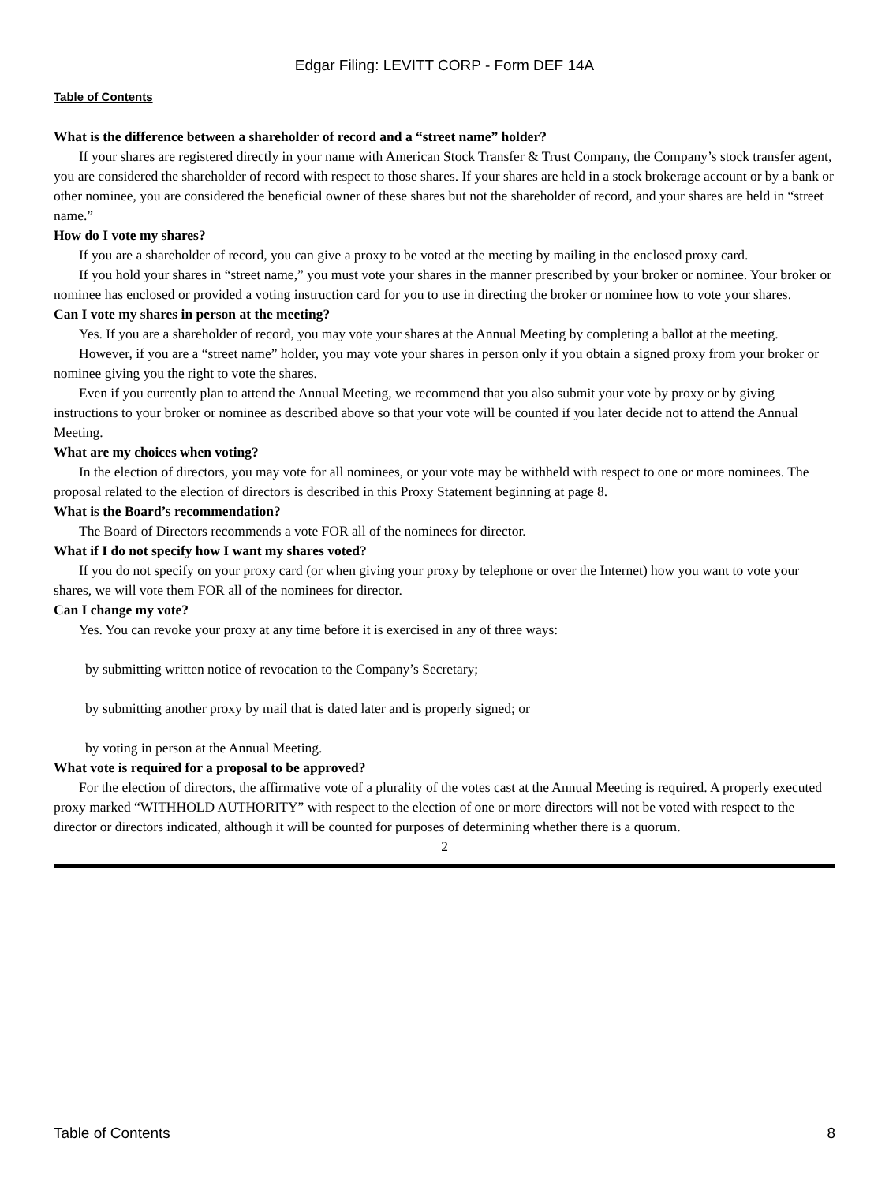Edgar Filing: LEVITT CORP - Form DEF 14A
Table of Contents
What is the difference between a shareholder of record and a “street name” holder?
If your shares are registered directly in your name with American Stock Transfer & Trust Company, the Company’s stock transfer agent, you are considered the shareholder of record with respect to those shares. If your shares are held in a stock brokerage account or by a bank or other nominee, you are considered the beneficial owner of these shares but not the shareholder of record, and your shares are held in “street name.”
How do I vote my shares?
If you are a shareholder of record, you can give a proxy to be voted at the meeting by mailing in the enclosed proxy card.
If you hold your shares in “street name,” you must vote your shares in the manner prescribed by your broker or nominee. Your broker or nominee has enclosed or provided a voting instruction card for you to use in directing the broker or nominee how to vote your shares.
Can I vote my shares in person at the meeting?
Yes. If you are a shareholder of record, you may vote your shares at the Annual Meeting by completing a ballot at the meeting.
However, if you are a “street name” holder, you may vote your shares in person only if you obtain a signed proxy from your broker or nominee giving you the right to vote the shares.
Even if you currently plan to attend the Annual Meeting, we recommend that you also submit your vote by proxy or by giving instructions to your broker or nominee as described above so that your vote will be counted if you later decide not to attend the Annual Meeting.
What are my choices when voting?
In the election of directors, you may vote for all nominees, or your vote may be withheld with respect to one or more nominees. The proposal related to the election of directors is described in this Proxy Statement beginning at page 8.
What is the Board’s recommendation?
The Board of Directors recommends a vote FOR all of the nominees for director.
What if I do not specify how I want my shares voted?
If you do not specify on your proxy card (or when giving your proxy by telephone or over the Internet) how you want to vote your shares, we will vote them FOR all of the nominees for director.
Can I change my vote?
Yes. You can revoke your proxy at any time before it is exercised in any of three ways:
by submitting written notice of revocation to the Company’s Secretary;
by submitting another proxy by mail that is dated later and is properly signed; or
by voting in person at the Annual Meeting.
What vote is required for a proposal to be approved?
For the election of directors, the affirmative vote of a plurality of the votes cast at the Annual Meeting is required. A properly executed proxy marked “WITHHOLD AUTHORITY” with respect to the election of one or more directors will not be voted with respect to the director or directors indicated, although it will be counted for purposes of determining whether there is a quorum.
2
Table of Contents 8